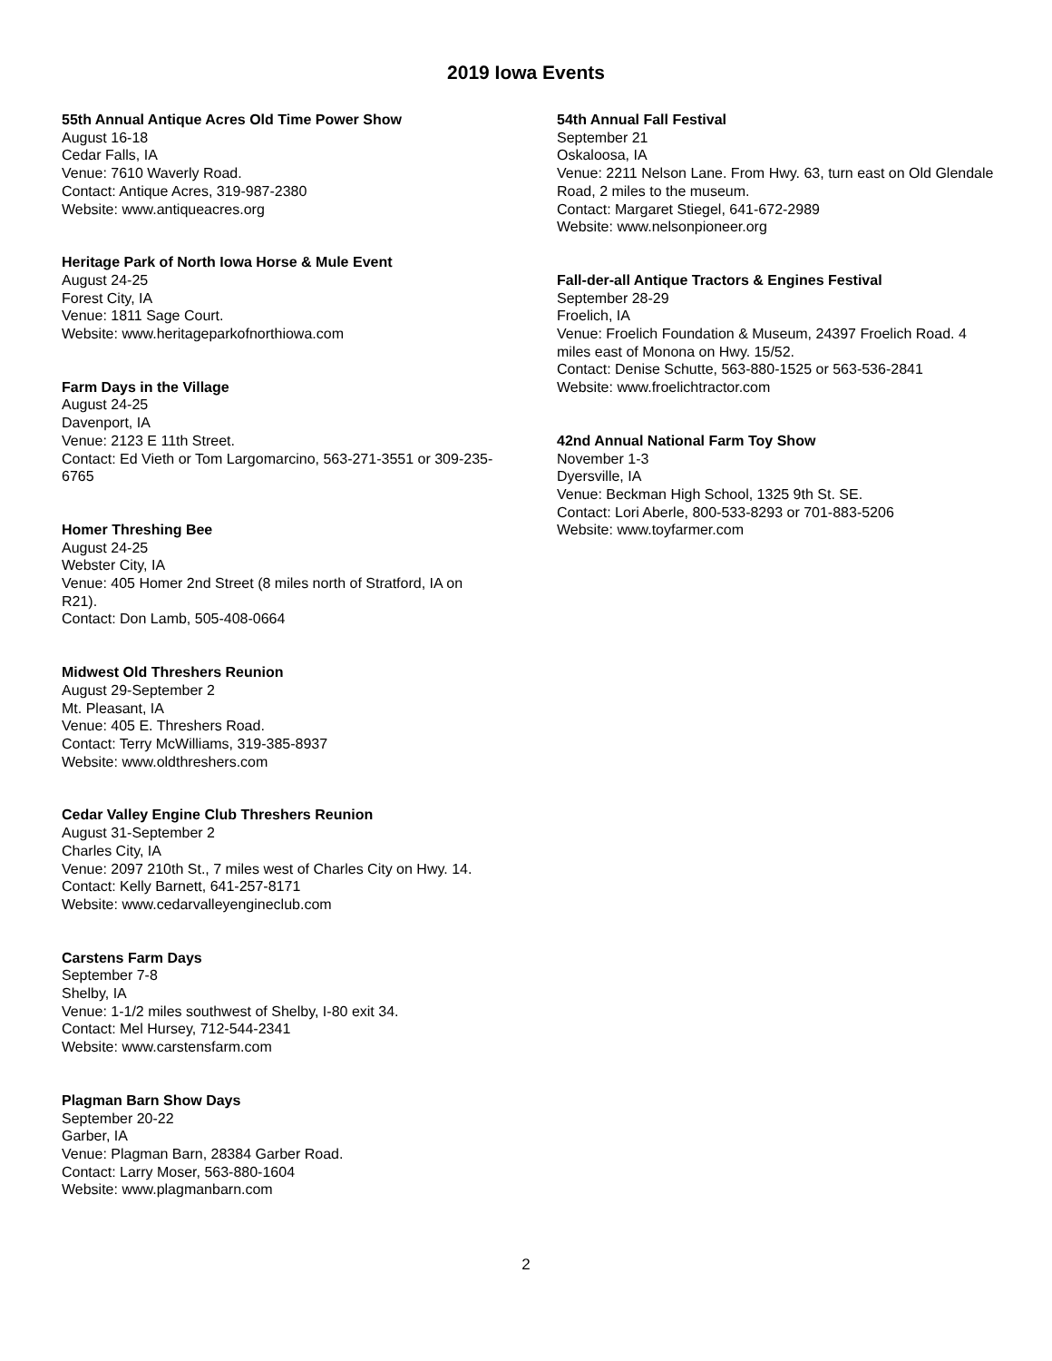2019 Iowa Events
55th Annual Antique Acres Old Time Power Show
August 16-18
Cedar Falls, IA
Venue: 7610 Waverly Road.
Contact: Antique Acres, 319-987-2380
Website: www.antiqueacres.org
Heritage Park of North Iowa Horse & Mule Event
August 24-25
Forest City, IA
Venue: 1811 Sage Court.
Website: www.heritageparkofnorthiowa.com
Farm Days in the Village
August 24-25
Davenport, IA
Venue: 2123 E 11th Street.
Contact: Ed Vieth or Tom Largomarcino, 563-271-3551 or 309-235-6765
Homer Threshing Bee
August 24-25
Webster City, IA
Venue: 405 Homer 2nd Street (8 miles north of Stratford, IA on R21).
Contact: Don Lamb, 505-408-0664
Midwest Old Threshers Reunion
August 29-September 2
Mt. Pleasant, IA
Venue: 405 E. Threshers Road.
Contact: Terry McWilliams, 319-385-8937
Website: www.oldthreshers.com
Cedar Valley Engine Club Threshers Reunion
August 31-September 2
Charles City, IA
Venue: 2097 210th St., 7 miles west of Charles City on Hwy. 14.
Contact: Kelly Barnett, 641-257-8171
Website: www.cedarvalleyengineclub.com
Carstens Farm Days
September 7-8
Shelby, IA
Venue: 1-1/2 miles southwest of Shelby, I-80 exit 34.
Contact: Mel Hursey, 712-544-2341
Website: www.carstensfarm.com
Plagman Barn Show Days
September 20-22
Garber, IA
Venue: Plagman Barn, 28384 Garber Road.
Contact: Larry Moser, 563-880-1604
Website: www.plagmanbarn.com
54th Annual Fall Festival
September 21
Oskaloosa, IA
Venue: 2211 Nelson Lane. From Hwy. 63, turn east on Old Glendale Road, 2 miles to the museum.
Contact: Margaret Stiegel, 641-672-2989
Website: www.nelsonpioneer.org
Fall-der-all Antique Tractors & Engines Festival
September 28-29
Froelich, IA
Venue: Froelich Foundation & Museum, 24397 Froelich Road. 4 miles east of Monona on Hwy. 15/52.
Contact: Denise Schutte, 563-880-1525 or 563-536-2841
Website: www.froelichtractor.com
42nd Annual National Farm Toy Show
November 1-3
Dyersville, IA
Venue: Beckman High School, 1325 9th St. SE.
Contact: Lori Aberle, 800-533-8293 or 701-883-5206
Website: www.toyfarmer.com
2